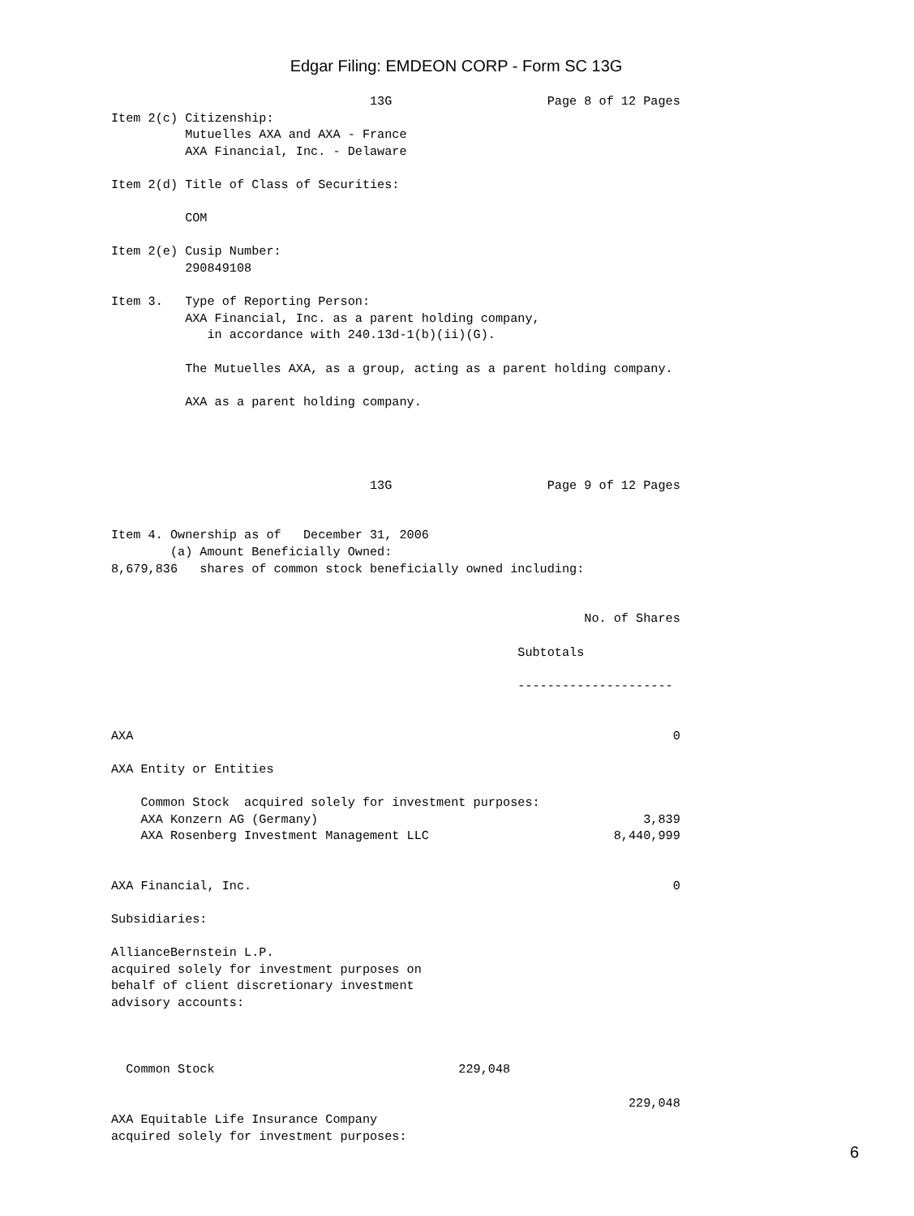Edgar Filing: EMDEON CORP - Form SC 13G
                                   13G                     Page 8 of 12 Pages
Item 2(c) Citizenship:
          Mutuelles AXA and AXA - France
          AXA Financial, Inc. - Delaware

Item 2(d) Title of Class of Securities:

          COM

Item 2(e) Cusip Number:
          290849108

Item 3.   Type of Reporting Person:
          AXA Financial, Inc. as a parent holding company,
             in accordance with 240.13d-1(b)(ii)(G).

          The Mutuelles AXA, as a group, acting as a parent holding company.

          AXA as a parent holding company.




                                   13G                     Page 9 of 12 Pages


Item 4. Ownership as of   December 31, 2006
        (a) Amount Beneficially Owned:
8,679,836   shares of common stock beneficially owned including:


                                                                No. of Shares

                                                       Subtotals

                                                       ---------------------


AXA                                                                         0

AXA Entity or Entities

    Common Stock  acquired solely for investment purposes:
    AXA Konzern AG (Germany)                                            3,839
    AXA Rosenberg Investment Management LLC                         8,440,999


AXA Financial, Inc.                                                         0

Subsidiaries:

AllianceBernstein L.P.
acquired solely for investment purposes on
behalf of client discretionary investment
advisory accounts:



  Common Stock                                 229,048

                                                                      229,048
AXA Equitable Life Insurance Company
acquired solely for investment purposes:
6